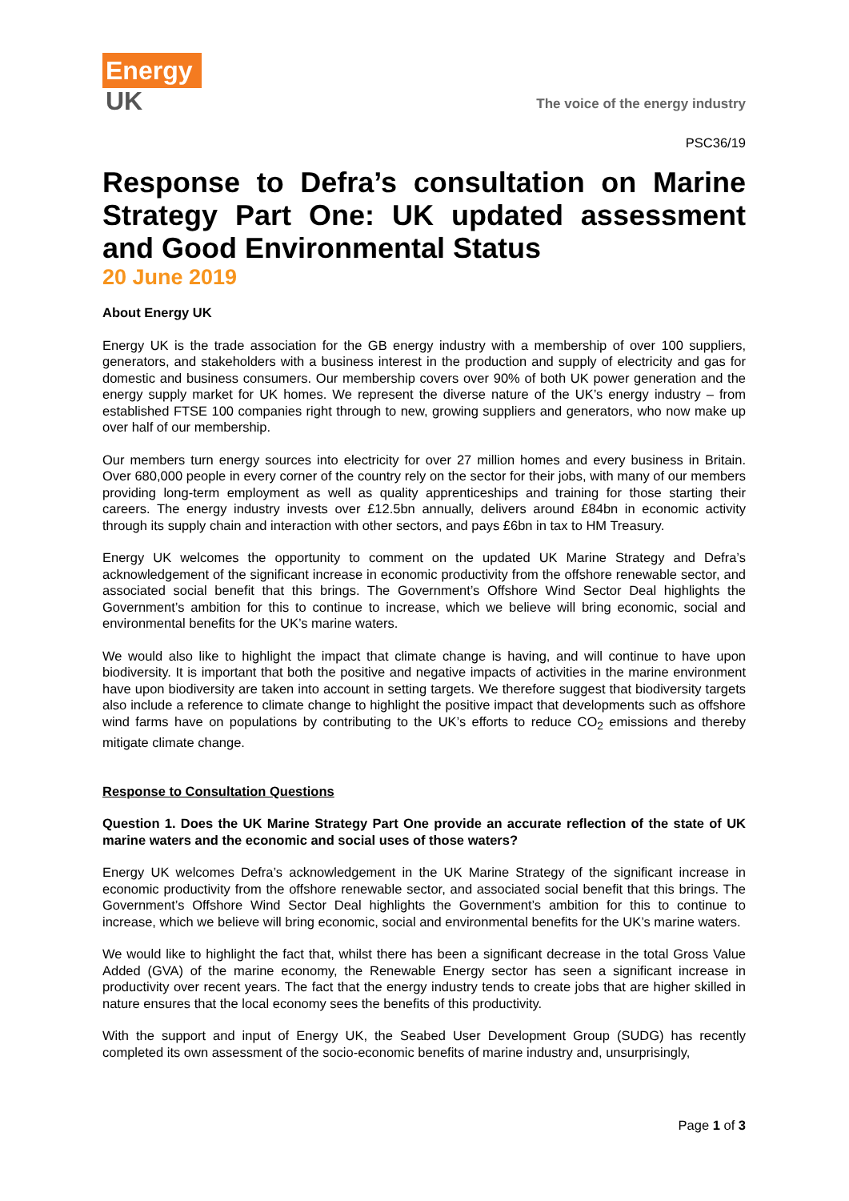Energy
UK
The voice of the energy industry
PSC36/19
Response to Defra’s consultation on Marine Strategy Part One: UK updated assessment and Good Environmental Status
20 June 2019
About Energy UK
Energy UK is the trade association for the GB energy industry with a membership of over 100 suppliers, generators, and stakeholders with a business interest in the production and supply of electricity and gas for domestic and business consumers. Our membership covers over 90% of both UK power generation and the energy supply market for UK homes. We represent the diverse nature of the UK’s energy industry – from established FTSE 100 companies right through to new, growing suppliers and generators, who now make up over half of our membership.
Our members turn energy sources into electricity for over 27 million homes and every business in Britain. Over 680,000 people in every corner of the country rely on the sector for their jobs, with many of our members providing long-term employment as well as quality apprenticeships and training for those starting their careers. The energy industry invests over £12.5bn annually, delivers around £84bn in economic activity through its supply chain and interaction with other sectors, and pays £6bn in tax to HM Treasury.
Energy UK welcomes the opportunity to comment on the updated UK Marine Strategy and Defra’s acknowledgement of the significant increase in economic productivity from the offshore renewable sector, and associated social benefit that this brings. The Government’s Offshore Wind Sector Deal highlights the Government’s ambition for this to continue to increase, which we believe will bring economic, social and environmental benefits for the UK’s marine waters.
We would also like to highlight the impact that climate change is having, and will continue to have upon biodiversity. It is important that both the positive and negative impacts of activities in the marine environment have upon biodiversity are taken into account in setting targets. We therefore suggest that biodiversity targets also include a reference to climate change to highlight the positive impact that developments such as offshore wind farms have on populations by contributing to the UK’s efforts to reduce CO<sub>2</sub> emissions and thereby mitigate climate change.
Response to Consultation Questions
Question 1. Does the UK Marine Strategy Part One provide an accurate reflection of the state of UK marine waters and the economic and social uses of those waters?
Energy UK welcomes Defra’s acknowledgement in the UK Marine Strategy of the significant increase in economic productivity from the offshore renewable sector, and associated social benefit that this brings. The Government’s Offshore Wind Sector Deal highlights the Government’s ambition for this to continue to increase, which we believe will bring economic, social and environmental benefits for the UK’s marine waters.
We would like to highlight the fact that, whilst there has been a significant decrease in the total Gross Value Added (GVA) of the marine economy, the Renewable Energy sector has seen a significant increase in productivity over recent years. The fact that the energy industry tends to create jobs that are higher skilled in nature ensures that the local economy sees the benefits of this productivity.
With the support and input of Energy UK, the Seabed User Development Group (SUDG) has recently completed its own assessment of the socio-economic benefits of marine industry and, unsurprisingly,
Page 1 of 3